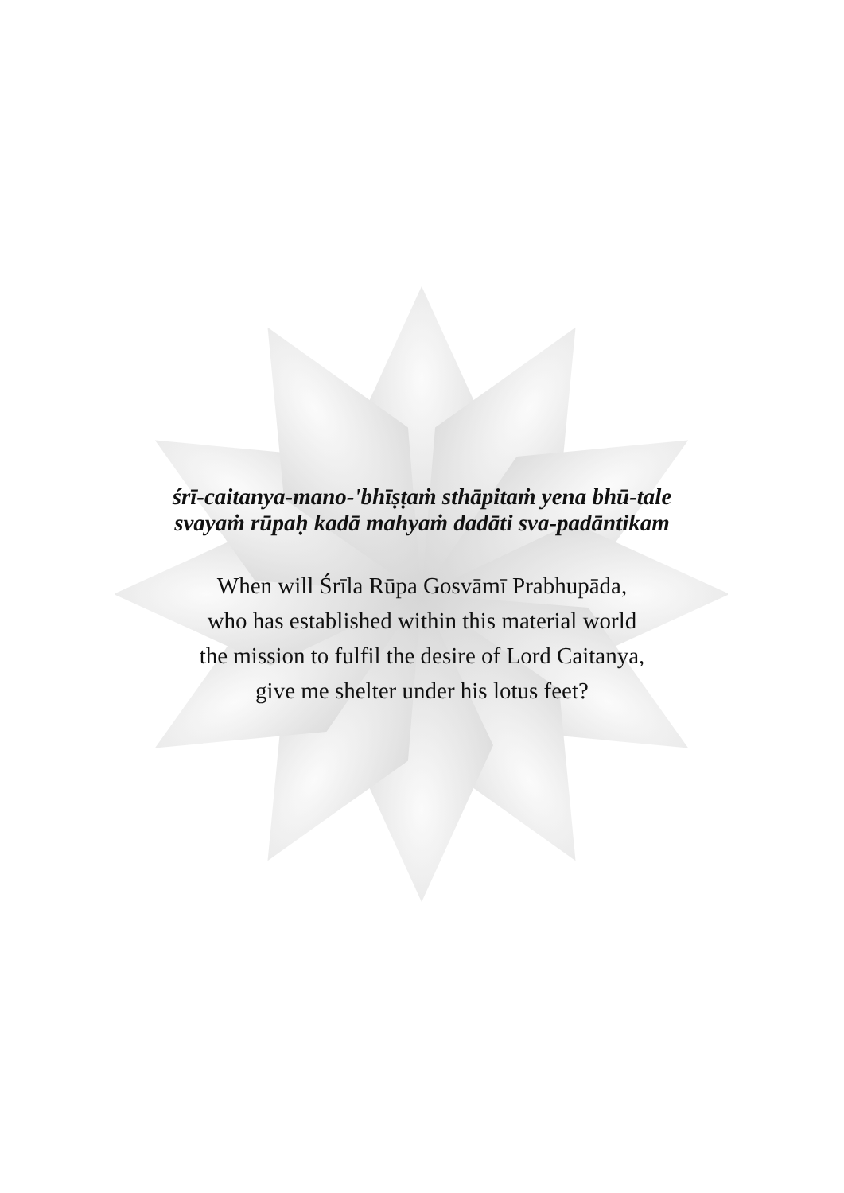śrī-caitanya-mano-'bhīṣṭaṁ sthāpitaṁ yena bhū-tale
svayaṁ rūpaḥ kadā mahyaṁ dadāti sva-padāntikam
When will Śrīla Rūpa Gosvāmī Prabhupāda,
who has established within this material world
the mission to fulfil the desire of Lord Caitanya,
give me shelter under his lotus feet?